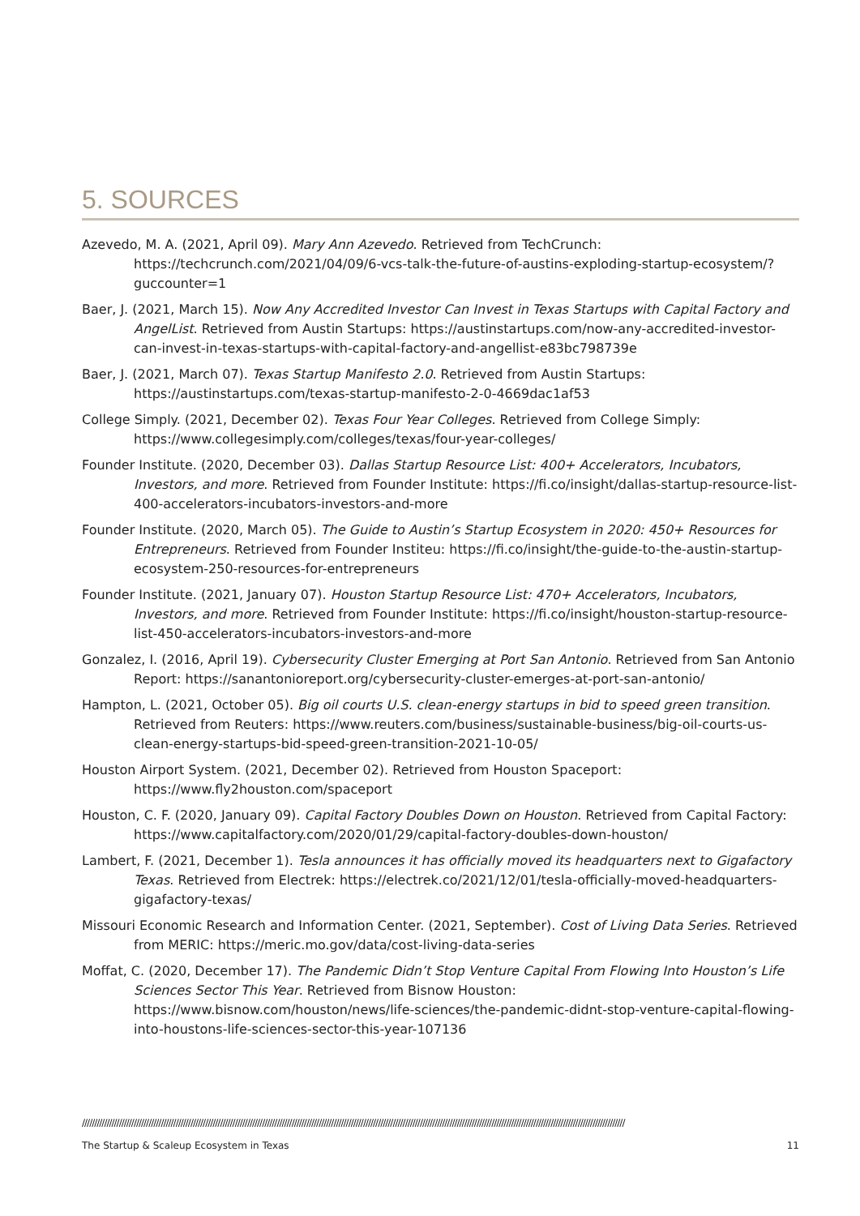5. SOURCES
Azevedo, M. A. (2021, April 09). Mary Ann Azevedo. Retrieved from TechCrunch: https://techcrunch.com/2021/04/09/6-vcs-talk-the-future-of-austins-exploding-startup-ecosystem/?guccounter=1
Baer, J. (2021, March 15). Now Any Accredited Investor Can Invest in Texas Startups with Capital Factory and AngelList. Retrieved from Austin Startups: https://austinstartups.com/now-any-accredited-investor-can-invest-in-texas-startups-with-capital-factory-and-angellist-e83bc798739e
Baer, J. (2021, March 07). Texas Startup Manifesto 2.0. Retrieved from Austin Startups: https://austinstartups.com/texas-startup-manifesto-2-0-4669dac1af53
College Simply. (2021, December 02). Texas Four Year Colleges. Retrieved from College Simply: https://www.collegesimply.com/colleges/texas/four-year-colleges/
Founder Institute. (2020, December 03). Dallas Startup Resource List: 400+ Accelerators, Incubators, Investors, and more. Retrieved from Founder Institute: https://fi.co/insight/dallas-startup-resource-list-400-accelerators-incubators-investors-and-more
Founder Institute. (2020, March 05). The Guide to Austin’s Startup Ecosystem in 2020: 450+ Resources for Entrepreneurs. Retrieved from Founder Institeu: https://fi.co/insight/the-guide-to-the-austin-startup-ecosystem-250-resources-for-entrepreneurs
Founder Institute. (2021, January 07). Houston Startup Resource List: 470+ Accelerators, Incubators, Investors, and more. Retrieved from Founder Institute: https://fi.co/insight/houston-startup-resource-list-450-accelerators-incubators-investors-and-more
Gonzalez, I. (2016, April 19). Cybersecurity Cluster Emerging at Port San Antonio. Retrieved from San Antonio Report: https://sanantonioreport.org/cybersecurity-cluster-emerges-at-port-san-antonio/
Hampton, L. (2021, October 05). Big oil courts U.S. clean-energy startups in bid to speed green transition. Retrieved from Reuters: https://www.reuters.com/business/sustainable-business/big-oil-courts-us-clean-energy-startups-bid-speed-green-transition-2021-10-05/
Houston Airport System. (2021, December 02). Retrieved from Houston Spaceport: https://www.fly2houston.com/spaceport
Houston, C. F. (2020, January 09). Capital Factory Doubles Down on Houston. Retrieved from Capital Factory: https://www.capitalfactory.com/2020/01/29/capital-factory-doubles-down-houston/
Lambert, F. (2021, December 1). Tesla announces it has officially moved its headquarters next to Gigafactory Texas. Retrieved from Electrek: https://electrek.co/2021/12/01/tesla-officially-moved-headquarters-gigafactory-texas/
Missouri Economic Research and Information Center. (2021, September). Cost of Living Data Series. Retrieved from MERIC: https://meric.mo.gov/data/cost-living-data-series
Moffat, C. (2020, December 17). The Pandemic Didn’t Stop Venture Capital From Flowing Into Houston’s Life Sciences Sector This Year. Retrieved from Bisnow Houston: https://www.bisnow.com/houston/news/life-sciences/the-pandemic-didnt-stop-venture-capital-flowing-into-houstons-life-sciences-sector-this-year-107136
////////////////////////////////////////////////////////////////////////////////////////////////////////////////////////////////////////////////////////////////////////////////////////////////////////////////////////////
The Startup & Scaleup Ecosystem in Texas 11